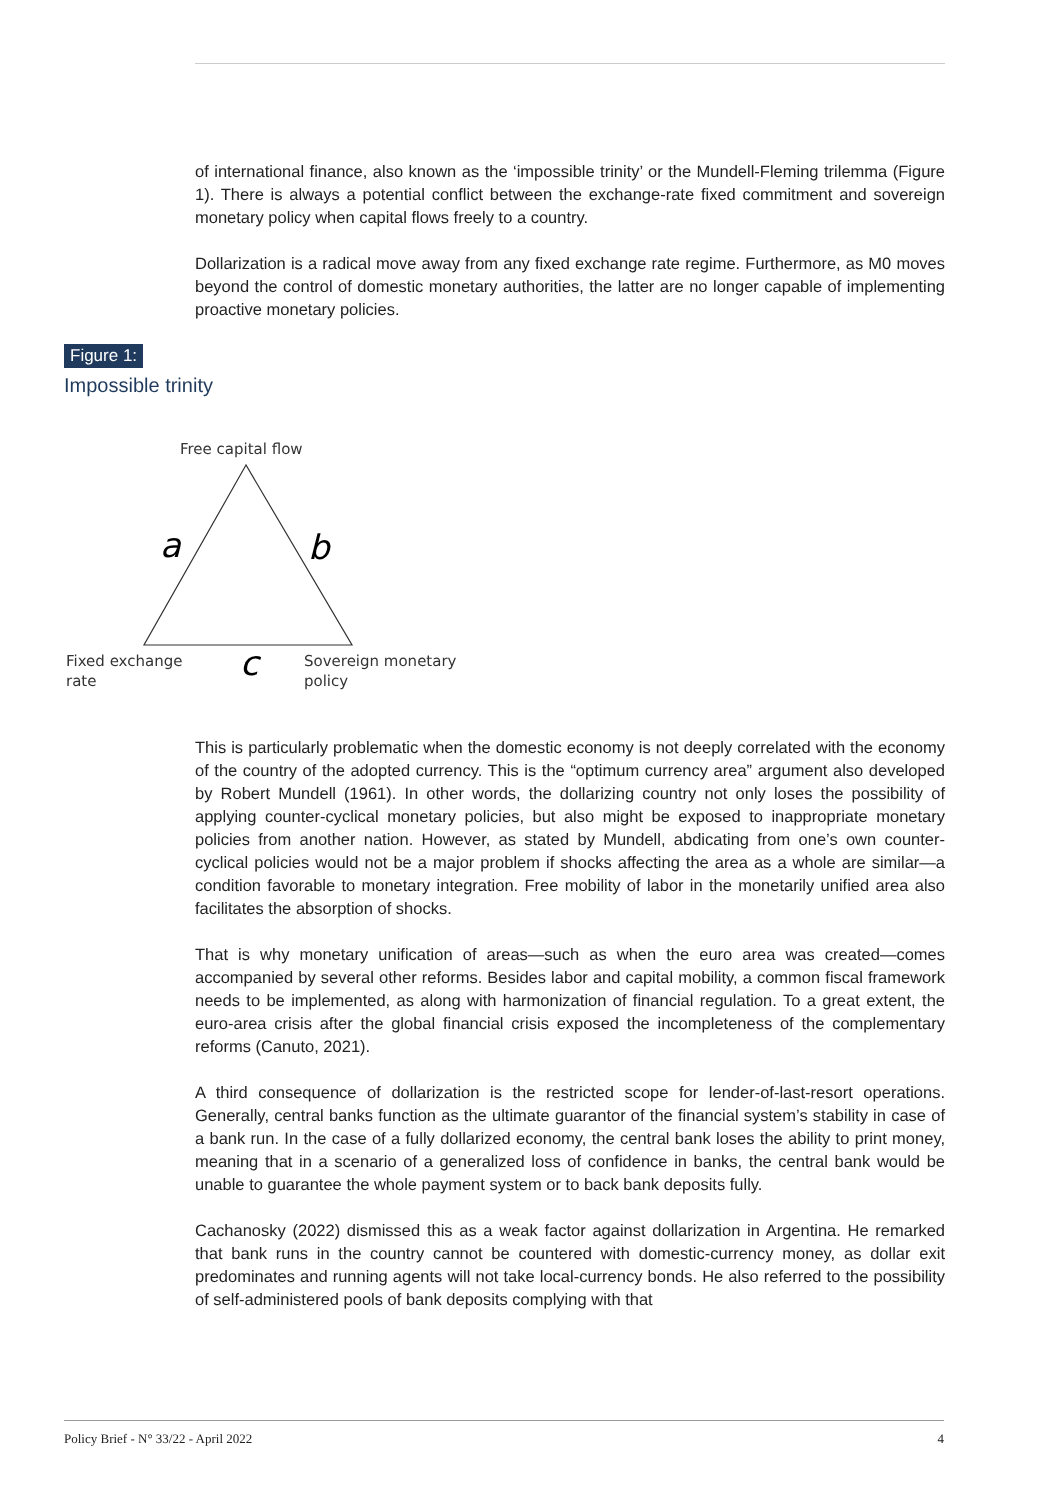of international finance, also known as the ‘impossible trinity’ or the Mundell-Fleming trilemma (Figure 1). There is always a potential conflict between the exchange-rate fixed commitment and sovereign monetary policy when capital flows freely to a country.
Dollarization is a radical move away from any fixed exchange rate regime. Furthermore, as M0 moves beyond the control of domestic monetary authorities, the latter are no longer capable of implementing proactive monetary policies.
Figure 1:
Impossible trinity
Free capital flow
a
b
c
Fixed exchange
rate
Sovereign monetary
policy
This is particularly problematic when the domestic economy is not deeply correlated with the economy of the country of the adopted currency. This is the “optimum currency area” argument also developed by Robert Mundell (1961). In other words, the dollarizing country not only loses the possibility of applying counter-cyclical monetary policies, but also might be exposed to inappropriate monetary policies from another nation. However, as stated by Mundell, abdicating from one’s own counter-cyclical policies would not be a major problem if shocks affecting the area as a whole are similar—a condition favorable to monetary integration. Free mobility of labor in the monetarily unified area also facilitates the absorption of shocks.
That is why monetary unification of areas—such as when the euro area was created—comes accompanied by several other reforms. Besides labor and capital mobility, a common fiscal framework needs to be implemented, as along with harmonization of financial regulation. To a great extent, the euro-area crisis after the global financial crisis exposed the incompleteness of the complementary reforms (Canuto, 2021).
A third consequence of dollarization is the restricted scope for lender-of-last-resort operations. Generally, central banks function as the ultimate guarantor of the financial system’s stability in case of a bank run. In the case of a fully dollarized economy, the central bank loses the ability to print money, meaning that in a scenario of a generalized loss of confidence in banks, the central bank would be unable to guarantee the whole payment system or to back bank deposits fully.
Cachanosky (2022) dismissed this as a weak factor against dollarization in Argentina. He remarked that bank runs in the country cannot be countered with domestic-currency money, as dollar exit predominates and running agents will not take local-currency bonds. He also referred to the possibility of self-administered pools of bank deposits complying with that
Policy Brief - N° 33/22 - April 2022 4